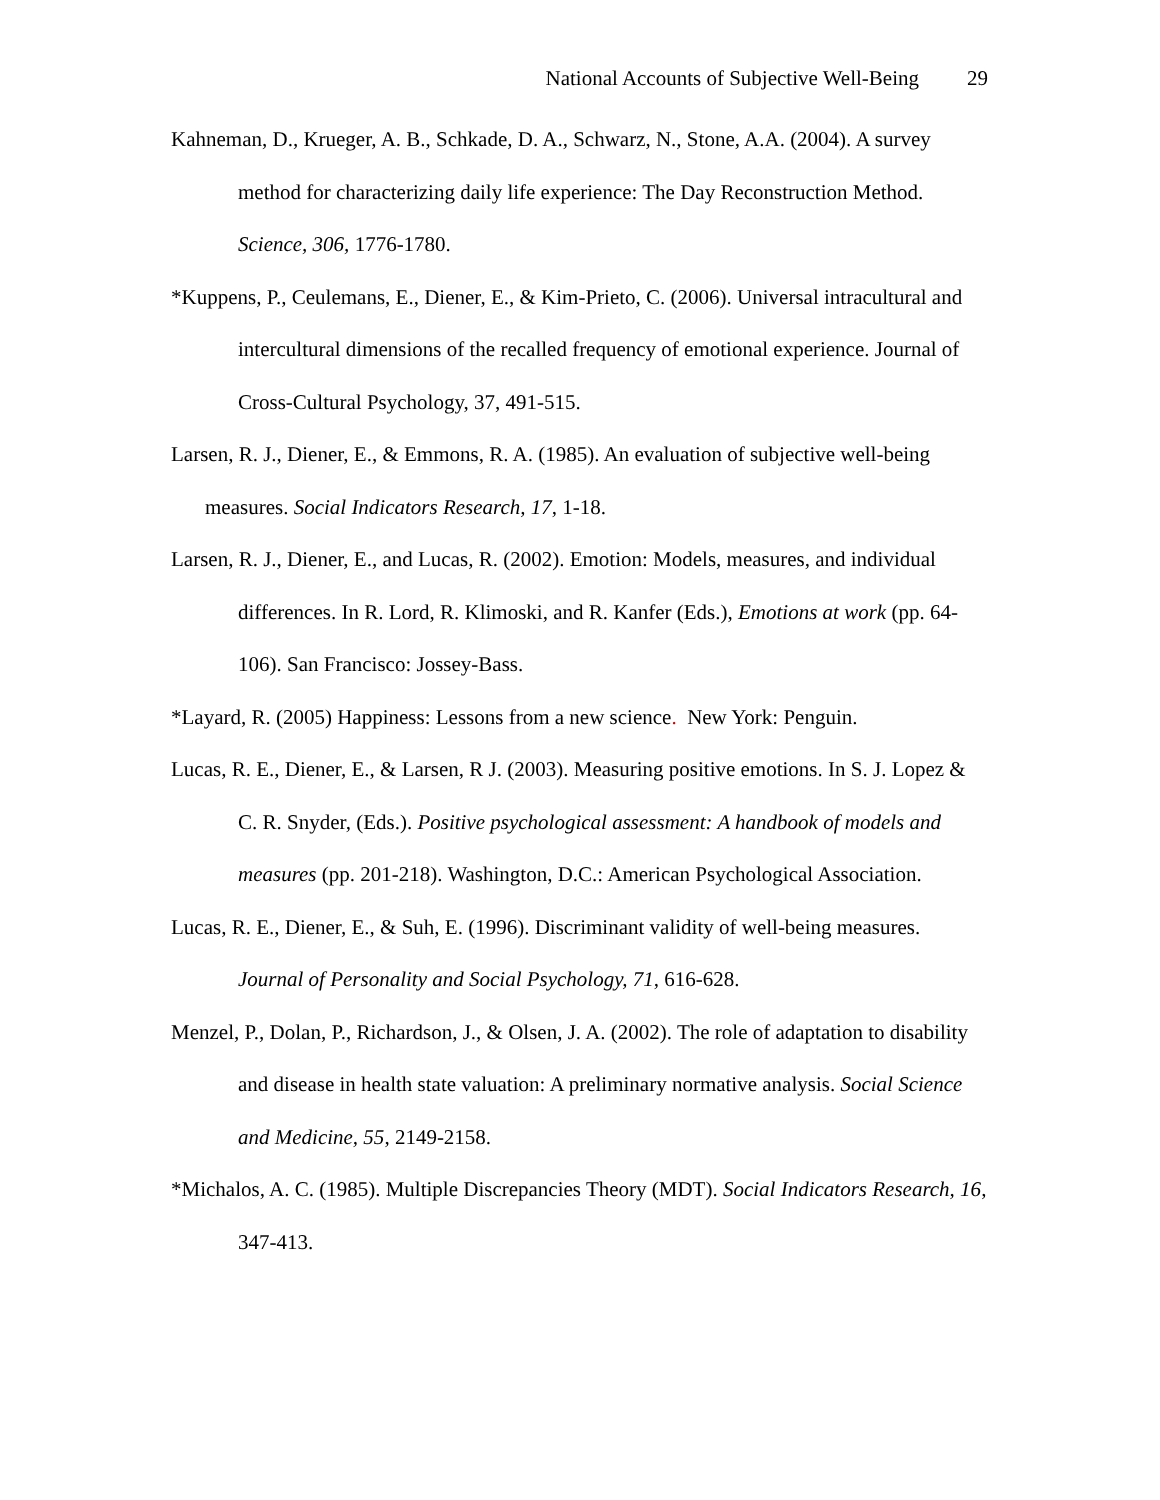National Accounts of Subjective Well-Being 29
Kahneman, D., Krueger, A. B., Schkade, D. A., Schwarz, N., Stone, A.A. (2004). A survey method for characterizing daily life experience: The Day Reconstruction Method. Science, 306, 1776-1780.
*Kuppens, P., Ceulemans, E., Diener, E., & Kim-Prieto, C. (2006). Universal intracultural and intercultural dimensions of the recalled frequency of emotional experience. Journal of Cross-Cultural Psychology, 37, 491-515.
Larsen, R. J., Diener, E., & Emmons, R. A. (1985). An evaluation of subjective well-being measures. Social Indicators Research, 17, 1-18.
Larsen, R. J., Diener, E., and Lucas, R. (2002). Emotion: Models, measures, and individual differences. In R. Lord, R. Klimoski, and R. Kanfer (Eds.), Emotions at work (pp. 64-106). San Francisco: Jossey-Bass.
*Layard, R. (2005) Happiness: Lessons from a new science. New York: Penguin.
Lucas, R. E., Diener, E., & Larsen, R J. (2003). Measuring positive emotions. In S. J. Lopez & C. R. Snyder, (Eds.). Positive psychological assessment: A handbook of models and measures (pp. 201-218). Washington, D.C.: American Psychological Association.
Lucas, R. E., Diener, E., & Suh, E. (1996). Discriminant validity of well-being measures. Journal of Personality and Social Psychology, 71, 616-628.
Menzel, P., Dolan, P., Richardson, J., & Olsen, J. A. (2002). The role of adaptation to disability and disease in health state valuation: A preliminary normative analysis. Social Science and Medicine, 55, 2149-2158.
*Michalos, A. C. (1985). Multiple Discrepancies Theory (MDT). Social Indicators Research, 16, 347-413.